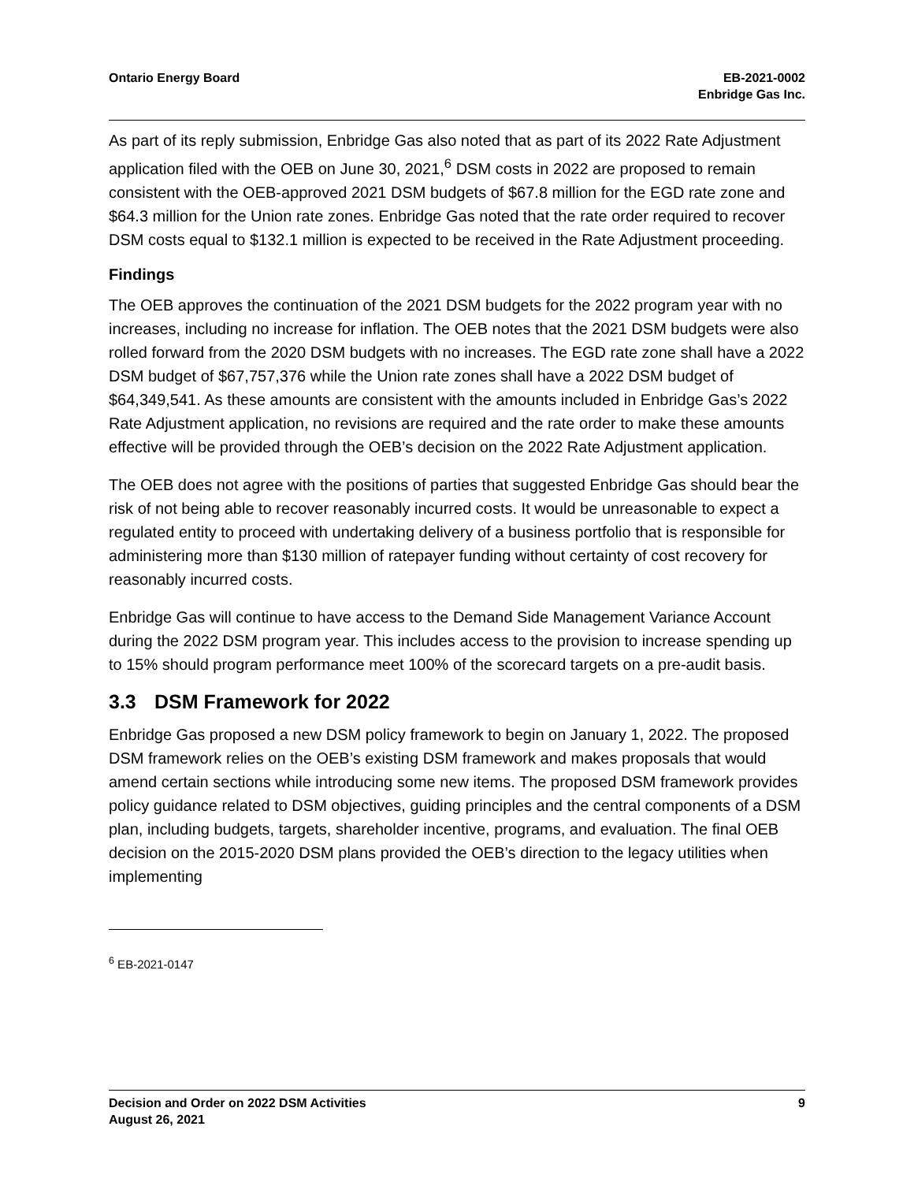Ontario Energy Board EB-2021-0002
Enbridge Gas Inc.
As part of its reply submission, Enbridge Gas also noted that as part of its 2022 Rate Adjustment application filed with the OEB on June 30, 2021,<sup>6</sup> DSM costs in 2022 are proposed to remain consistent with the OEB-approved 2021 DSM budgets of $67.8 million for the EGD rate zone and $64.3 million for the Union rate zones. Enbridge Gas noted that the rate order required to recover DSM costs equal to $132.1 million is expected to be received in the Rate Adjustment proceeding.
Findings
The OEB approves the continuation of the 2021 DSM budgets for the 2022 program year with no increases, including no increase for inflation. The OEB notes that the 2021 DSM budgets were also rolled forward from the 2020 DSM budgets with no increases. The EGD rate zone shall have a 2022 DSM budget of $67,757,376 while the Union rate zones shall have a 2022 DSM budget of $64,349,541. As these amounts are consistent with the amounts included in Enbridge Gas’s 2022 Rate Adjustment application, no revisions are required and the rate order to make these amounts effective will be provided through the OEB’s decision on the 2022 Rate Adjustment application.
The OEB does not agree with the positions of parties that suggested Enbridge Gas should bear the risk of not being able to recover reasonably incurred costs. It would be unreasonable to expect a regulated entity to proceed with undertaking delivery of a business portfolio that is responsible for administering more than $130 million of ratepayer funding without certainty of cost recovery for reasonably incurred costs.
Enbridge Gas will continue to have access to the Demand Side Management Variance Account during the 2022 DSM program year. This includes access to the provision to increase spending up to 15% should program performance meet 100% of the scorecard targets on a pre-audit basis.
3.3 DSM Framework for 2022
Enbridge Gas proposed a new DSM policy framework to begin on January 1, 2022. The proposed DSM framework relies on the OEB’s existing DSM framework and makes proposals that would amend certain sections while introducing some new items. The proposed DSM framework provides policy guidance related to DSM objectives, guiding principles and the central components of a DSM plan, including budgets, targets, shareholder incentive, programs, and evaluation. The final OEB decision on the 2015-2020 DSM plans provided the OEB’s direction to the legacy utilities when implementing
<sup>6</sup> EB-2021-0147
Decision and Order on 2022 DSM Activities
August 26, 2021
9